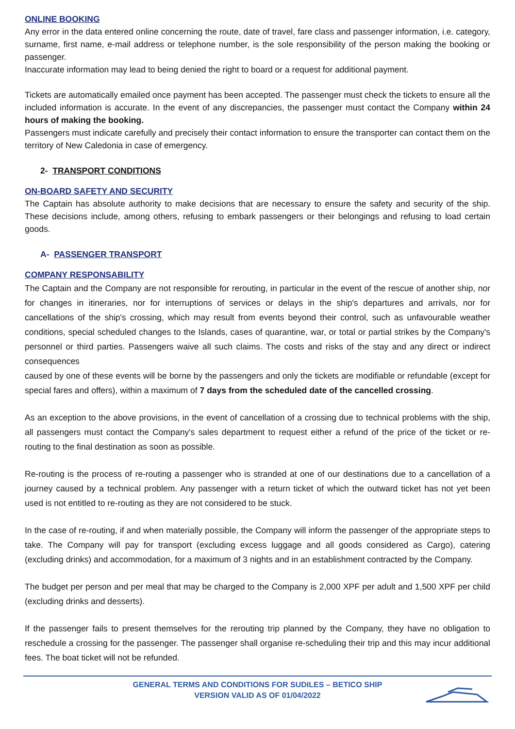ONLINE BOOKING
Any error in the data entered online concerning the route, date of travel, fare class and passenger information, i.e. category, surname, first name, e-mail address or telephone number, is the sole responsibility of the person making the booking or passenger.
Inaccurate information may lead to being denied the right to board or a request for additional payment.
Tickets are automatically emailed once payment has been accepted. The passenger must check the tickets to ensure all the included information is accurate. In the event of any discrepancies, the passenger must contact the Company within 24 hours of making the booking.
Passengers must indicate carefully and precisely their contact information to ensure the transporter can contact them on the territory of New Caledonia in case of emergency.
2- TRANSPORT CONDITIONS
ON-BOARD SAFETY AND SECURITY
The Captain has absolute authority to make decisions that are necessary to ensure the safety and security of the ship. These decisions include, among others, refusing to embark passengers or their belongings and refusing to load certain goods.
A- PASSENGER TRANSPORT
COMPANY RESPONSABILITY
The Captain and the Company are not responsible for rerouting, in particular in the event of the rescue of another ship, nor for changes in itineraries, nor for interruptions of services or delays in the ship's departures and arrivals, nor for cancellations of the ship's crossing, which may result from events beyond their control, such as unfavourable weather conditions, special scheduled changes to the Islands, cases of quarantine, war, or total or partial strikes by the Company's personnel or third parties. Passengers waive all such claims. The costs and risks of the stay and any direct or indirect consequences
caused by one of these events will be borne by the passengers and only the tickets are modifiable or refundable (except for special fares and offers), within a maximum of 7 days from the scheduled date of the cancelled crossing.
As an exception to the above provisions, in the event of cancellation of a crossing due to technical problems with the ship, all passengers must contact the Company's sales department to request either a refund of the price of the ticket or re-routing to the final destination as soon as possible.
Re-routing is the process of re-routing a passenger who is stranded at one of our destinations due to a cancellation of a journey caused by a technical problem. Any passenger with a return ticket of which the outward ticket has not yet been used is not entitled to re-routing as they are not considered to be stuck.
In the case of re-routing, if and when materially possible, the Company will inform the passenger of the appropriate steps to take. The Company will pay for transport (excluding excess luggage and all goods considered as Cargo), catering (excluding drinks) and accommodation, for a maximum of 3 nights and in an establishment contracted by the Company.
The budget per person and per meal that may be charged to the Company is 2,000 XPF per adult and 1,500 XPF per child (excluding drinks and desserts).
If the passenger fails to present themselves for the rerouting trip planned by the Company, they have no obligation to reschedule a crossing for the passenger. The passenger shall organise re-scheduling their trip and this may incur additional fees. The boat ticket will not be refunded.
GENERAL TERMS AND CONDITIONS FOR SUDILES – BETICO SHIP
VERSION VALID AS OF 01/04/2022